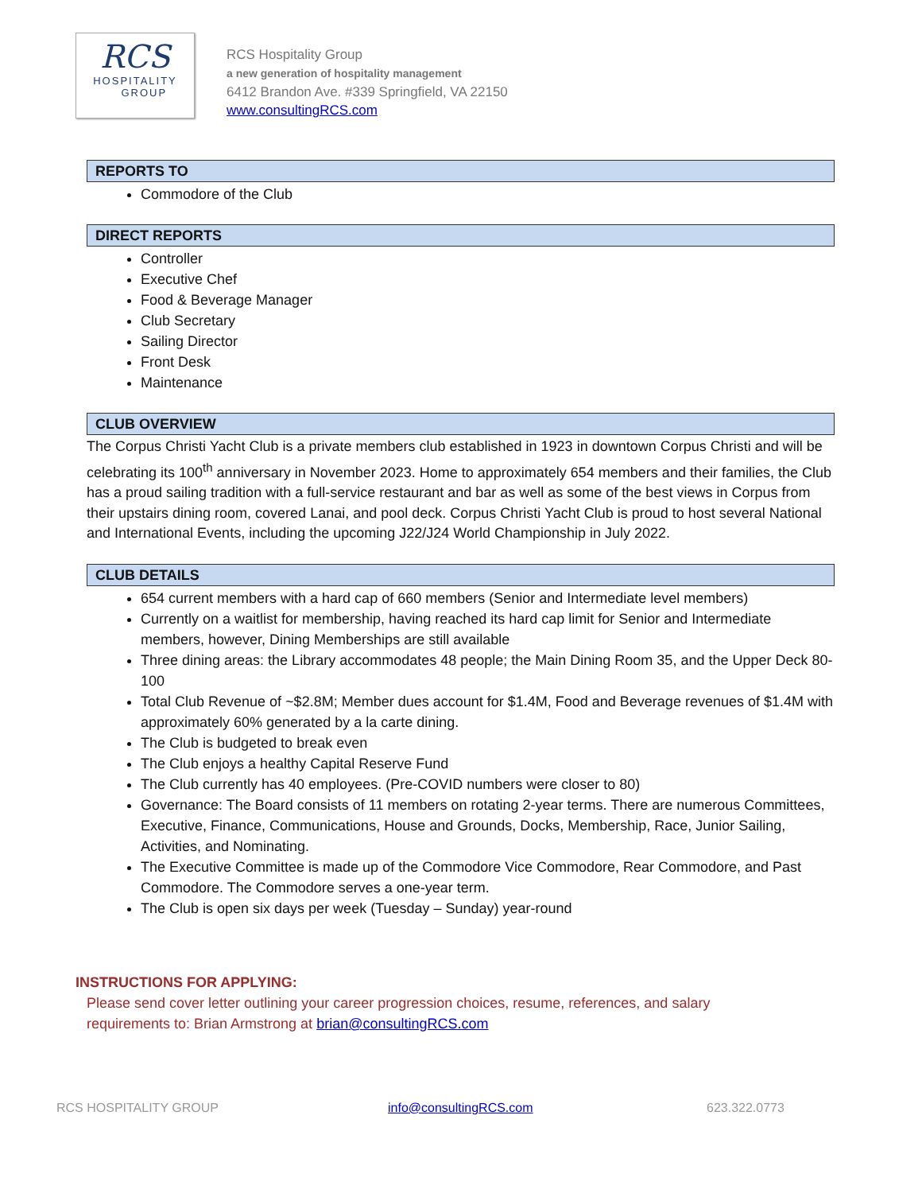RCS
HOSPITALITY
GROUP
RCS Hospitality Group
a new generation of hospitality management
6412 Brandon Ave. #339 Springfield, VA 22150
www.consultingRCS.com
REPORTS TO
Commodore of the Club
DIRECT REPORTS
Controller
Executive Chef
Food & Beverage Manager
Club Secretary
Sailing Director
Front Desk
Maintenance
CLUB OVERVIEW
The Corpus Christi Yacht Club is a private members club established in 1923 in downtown Corpus Christi and will be celebrating its 100<sup>th</sup> anniversary in November 2023. Home to approximately 654 members and their families, the Club has a proud sailing tradition with a full-service restaurant and bar as well as some of the best views in Corpus from their upstairs dining room, covered Lanai, and pool deck. Corpus Christi Yacht Club is proud to host several National and International Events, including the upcoming J22/J24 World Championship in July 2022.
CLUB DETAILS
654 current members with a hard cap of 660 members (Senior and Intermediate level members)
Currently on a waitlist for membership, having reached its hard cap limit for Senior and Intermediate members, however, Dining Memberships are still available
Three dining areas: the Library accommodates 48 people; the Main Dining Room 35, and the Upper Deck 80-100
Total Club Revenue of ~$2.8M; Member dues account for $1.4M, Food and Beverage revenues of $1.4M with approximately 60% generated by a la carte dining.
The Club is budgeted to break even
The Club enjoys a healthy Capital Reserve Fund
The Club currently has 40 employees. (Pre-COVID numbers were closer to 80)
Governance: The Board consists of 11 members on rotating 2-year terms. There are numerous Committees, Executive, Finance, Communications, House and Grounds, Docks, Membership, Race, Junior Sailing, Activities, and Nominating.
The Executive Committee is made up of the Commodore Vice Commodore, Rear Commodore, and Past Commodore. The Commodore serves a one-year term.
The Club is open six days per week (Tuesday – Sunday) year-round
INSTRUCTIONS FOR APPLYING:
Please send cover letter outlining your career progression choices, resume, references, and salary
requirements to: Brian Armstrong at brian@consultingRCS.com
RCS HOSPITALITY GROUP info@consultingRCS.com 623.322.0773